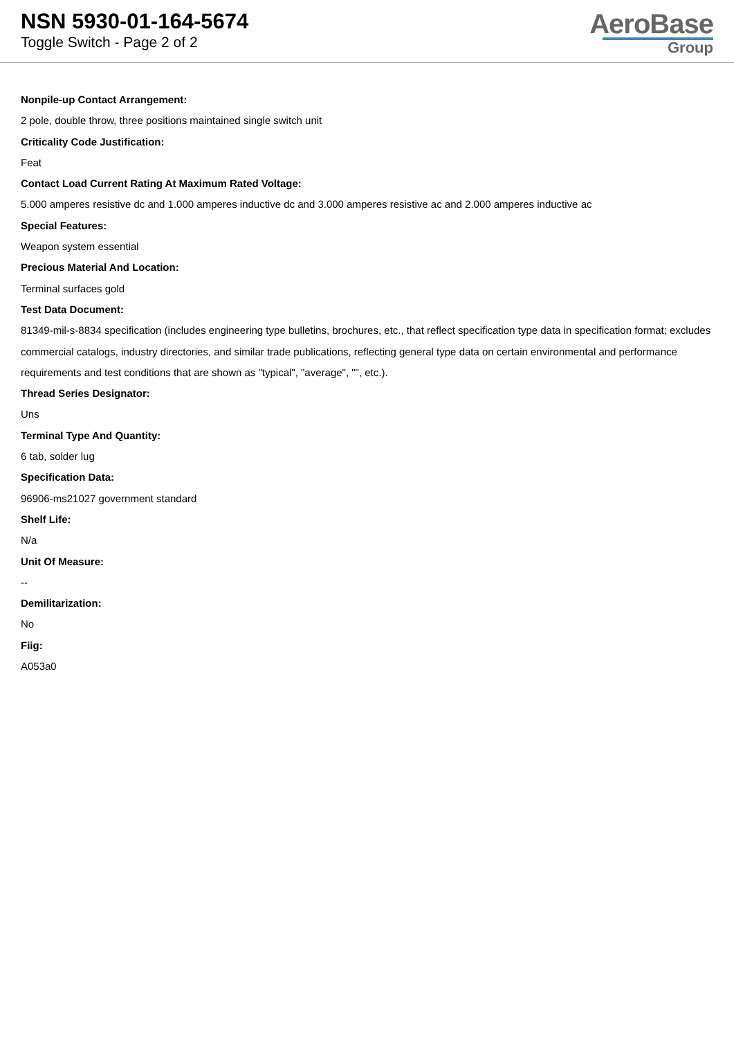NSN 5930-01-164-5674
Toggle Switch - Page 2 of 2
AeroBase
Group
Nonpile-up Contact Arrangement:
2 pole, double throw, three positions maintained single switch unit
Criticality Code Justification:
Feat
Contact Load Current Rating At Maximum Rated Voltage:
5.000 amperes resistive dc and 1.000 amperes inductive dc and 3.000 amperes resistive ac and 2.000 amperes inductive ac
Special Features:
Weapon system essential
Precious Material And Location:
Terminal surfaces gold
Test Data Document:
81349-mil-s-8834 specification (includes engineering type bulletins, brochures, etc., that reflect specification type data in specification format; excludes commercial catalogs, industry directories, and similar trade publications, reflecting general type data on certain environmental and performance requirements and test conditions that are shown as "typical", "average", "", etc.).
Thread Series Designator:
Uns
Terminal Type And Quantity:
6 tab, solder lug
Specification Data:
96906-ms21027 government standard
Shelf Life:
N/a
Unit Of Measure:
--
Demilitarization:
No
Fiig:
A053a0